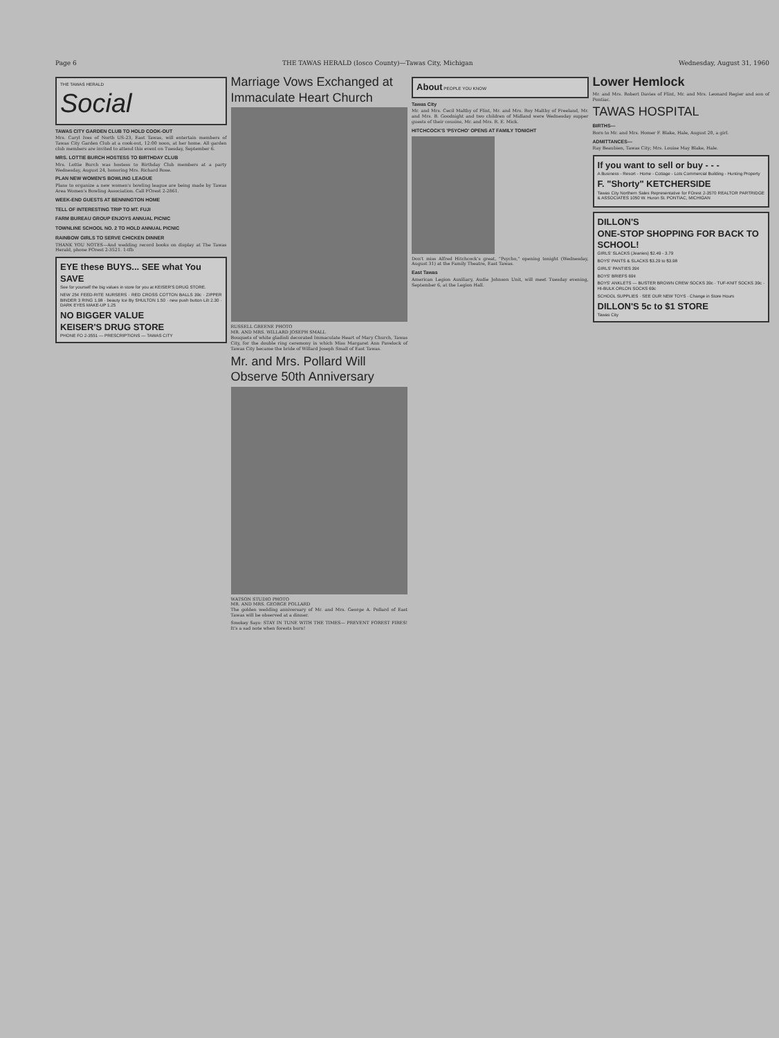Page 6 THE TAWAS HERALD (Iosco County)—Tawas City, Michigan Wednesday, August 31, 1960
THE TAWAS HERALD
Social
TAWAS CITY GARDEN CLUB TO HOLD COOK-OUT
Mrs. Caryl Ives of North US-23, East Tawas, will entertain members of Tawas City Garden Club at a cook-out, 12:00 noon, at her home. All garden club members are invited to attend this event on Tuesday, September 6.
MRS. LOTTIE BURCH HOSTESS TO BIRTHDAY CLUB
Mrs. Lottie Burch was hostess to Birthday Club members at a party Wednesday, August 24, honoring Mrs. Richard Rose.
PLAN NEW WOMEN'S BOWLING LEAGUE
Plans to organize a new women's bowling league are being made by Tawas Area Women's Bowling Association. Call FOrest 2-2861.
WEEK-END GUESTS AT BENNINGTON HOME
TELL OF INTERESTING TRIP TO MT. FUJI
FARM BUREAU GROUP ENJOYS ANNUAL PICNIC
TOWNLINE SCHOOL NO. 2 TO HOLD ANNUAL PICNIC
RAINBOW GIRLS TO SERVE CHICKEN DINNER
THANK YOU NOTES—And wedding record books on display at The Tawas Herald, phone FOrest 2-3521. 1-tfb
EYE these BUYS... SEE what You SAVE
See for yourself the big values in store for you at KEISER'S DRUG STORE.
NEW 25¢ FEED-RITE NURSERS · RED CROSS COTTON BALLS 39c · ZIPPER BINDER 3 RING 1.98 · beauty Ice By SHULTON 1.50 · new push button Lilt 2.30 · DARK EYES MAKE-UP 1.25
NO BIGGER VALUE
KEISER'S DRUG STORE
PHONE FO 2-3551 — PRESCRIPTIONS — TAWAS CITY
Marriage Vows Exchanged at Immaculate Heart Church
RUSSELL GREENE PHOTO
MR. AND MRS. WILLARD JOSEPH SMALL
Bouquets of white gladioli decorated Immaculate Heart of Mary Church, Tawas City, for the double ring ceremony in which Miss Margaret Ann Pavelock of Tawas City became the bride of Willard Joseph Small of East Tawas.
Mr. and Mrs. Pollard Will Observe 50th Anniversary
WATSON STUDIO PHOTO
MR. AND MRS. GEORGE POLLARD
The golden wedding anniversary of Mr. and Mrs. George A. Pollard of East Tawas will be observed at a dinner.
Smokey Says: STAY IN TUNE WITH THE TIMES— PREVENT FOREST FIRES! It's a sad note when forests burn!
About PEOPLE YOU KNOW
Tawas City
Mr. and Mrs. Cecil Maltby of Flint, Mr. and Mrs. Roy Maltby of Freeland, Mr. and Mrs. B. Goodnight and two children of Midland were Wednesday supper guests of their cousins, Mr. and Mrs. R. E. Mick.
HITCHCOCK'S 'PSYCHO' OPENS AT FAMILY TONIGHT
Don't miss Alfred Hitchcock's great, "Psycho," opening tonight (Wednesday, August 31) at the Family Theatre, East Tawas.
East Tawas
American Legion Auxiliary, Audie Johnson Unit, will meet Tuesday evening, September 6, at the Legion Hall.
Lower Hemlock
Mr. and Mrs. Robert Davies of Flint, Mr. and Mrs. Leonard Regier and son of Pontiac.
TAWAS HOSPITAL
BIRTHS—
Born to Mr. and Mrs. Homer F. Blake, Hale, August 20, a girl.
ADMITTANCES—
Ray Beaubien, Tawas City; Mrs. Louise May Blake, Hale.
If you want to sell or buy - - -
A Business - Resort - Home - Cottage - Lots Commercial Building - Hunting Property
F. "Shorty" KETCHERSIDE
Tawas City Northern Sales Representative for FOrest 2-3570 REALTOR PARTRIDGE & ASSOCIATES 1050 W. Huron St. PONTIAC, MICHIGAN
DILLON'S
ONE-STOP SHOPPING FOR BACK TO SCHOOL!
GIRLS' SLACKS (Jeanies) $2.49 - 3.79
BOYS' PANTS & SLACKS $3.29 to $3.98
GIRLS' PANTIES 39¢
BOYS' BRIEFS 69¢
BOYS' ANKLETS — BUSTER BROWN CREW SOCKS 39c · TUF-KNIT SOCKS 39c · HI-BULK ORLON SOCKS 69c
SCHOOL SUPPLIES · SEE OUR NEW TOYS · Change in Store Hours
DILLON'S 5c to $1 STORE
Tawas City